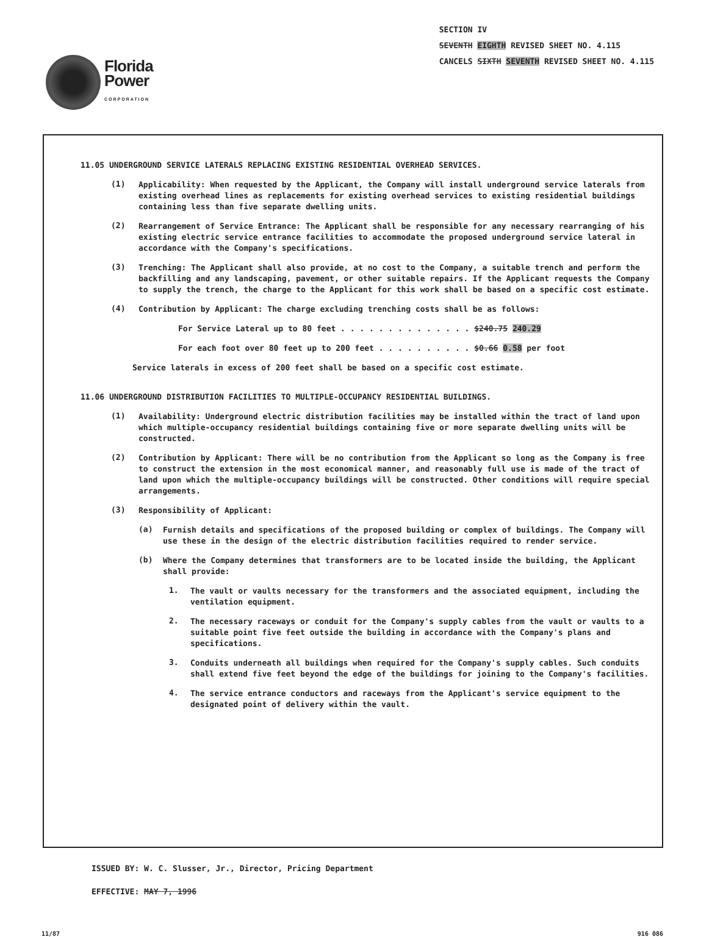Florida
Power
CORPORATION
SECTION IV
SEVENTH EIGHTH REVISED SHEET NO. 4.115
CANCELS SIXTH SEVENTH REVISED SHEET NO. 4.115
11.05 UNDERGROUND SERVICE LATERALS REPLACING EXISTING RESIDENTIAL OVERHEAD SERVICES.
(1)
Applicability: When requested by the Applicant, the Company will install underground service laterals from existing overhead lines as replacements for existing overhead services to existing residential buildings containing less than five separate dwelling units.
(2)
Rearrangement of Service Entrance: The Applicant shall be responsible for any necessary rearranging of his existing electric service entrance facilities to accommodate the proposed underground service lateral in accordance with the Company's specifications.
(3)
Trenching: The Applicant shall also provide, at no cost to the Company, a suitable trench and perform the backfilling and any landscaping, pavement, or other suitable repairs. If the Applicant requests the Company to supply the trench, the charge to the Applicant for this work shall be based on a specific cost estimate.
(4)
Contribution by Applicant: The charge excluding trenching costs shall be as follows:
For Service Lateral up to 80 feet . . . . . . . . . . . . . . $240.75 240.29
For each foot over 80 feet up to 200 feet . . . . . . . . . . $0.66 0.58 per foot
Service laterals in excess of 200 feet shall be based on a specific cost estimate.
11.06 UNDERGROUND DISTRIBUTION FACILITIES TO MULTIPLE-OCCUPANCY RESIDENTIAL BUILDINGS.
(1)
Availability: Underground electric distribution facilities may be installed within the tract of land upon which multiple-occupancy residential buildings containing five or more separate dwelling units will be constructed.
(2)
Contribution by Applicant: There will be no contribution from the Applicant so long as the Company is free to construct the extension in the most economical manner, and reasonably full use is made of the tract of land upon which the multiple-occupancy buildings will be constructed. Other conditions will require special arrangements.
(3)
Responsibility of Applicant:
(a)
Furnish details and specifications of the proposed building or complex of buildings. The Company will use these in the design of the electric distribution facilities required to render service.
(b)
Where the Company determines that transformers are to be located inside the building, the Applicant shall provide:
1.
The vault or vaults necessary for the transformers and the associated equipment, including the ventilation equipment.
2.
The necessary raceways or conduit for the Company's supply cables from the vault or vaults to a suitable point five feet outside the building in accordance with the Company's plans and specifications.
3.
Conduits underneath all buildings when required for the Company's supply cables. Such conduits shall extend five feet beyond the edge of the buildings for joining to the Company's facilities.
4.
The service entrance conductors and raceways from the Applicant's service equipment to the designated point of delivery within the vault.
ISSUED BY: W. C. Slusser, Jr., Director, Pricing Department
EFFECTIVE: MAY 7, 1996
11/87 916 086